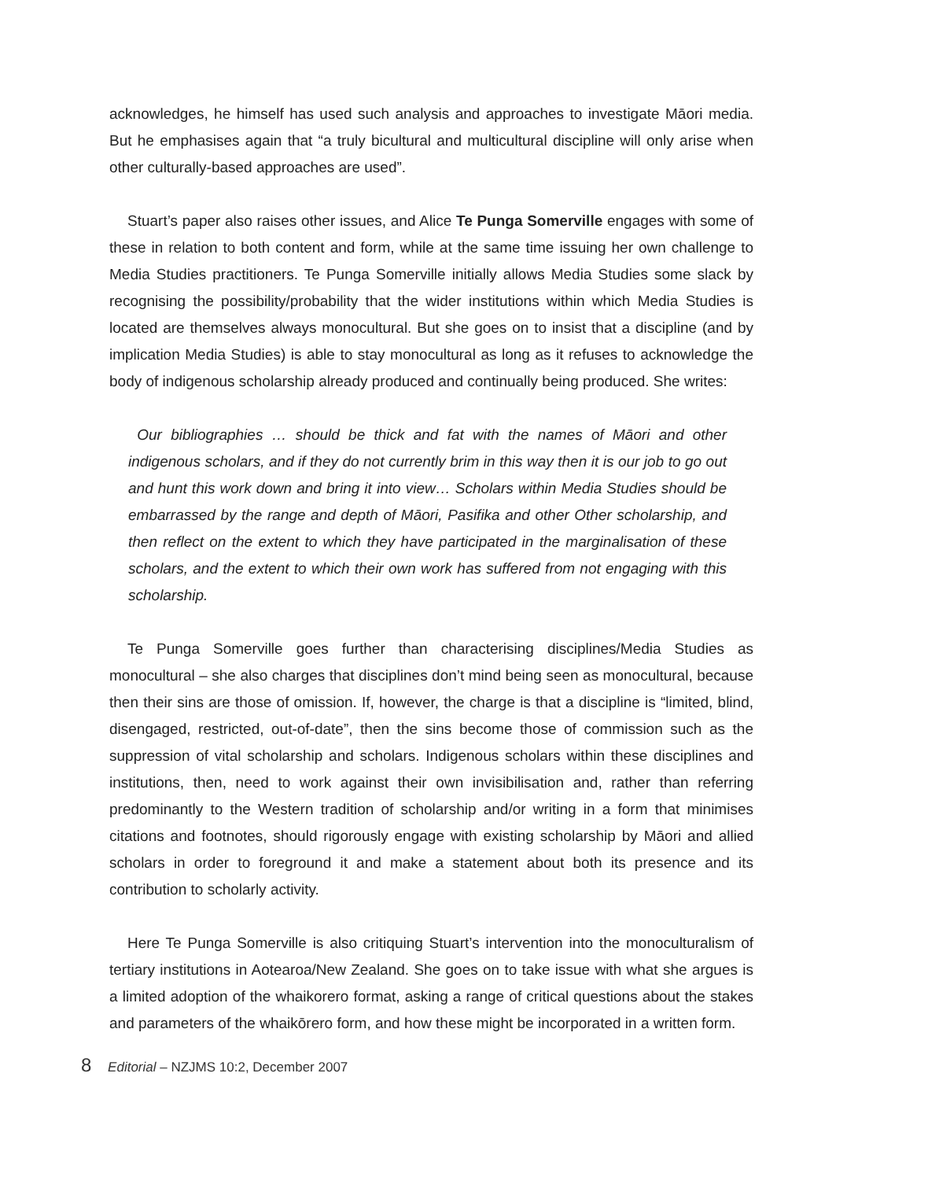acknowledges, he himself has used such analysis and approaches to investigate Māori media. But he emphasises again that “a truly bicultural and multicultural discipline will only arise when other culturally-based approaches are used”.
Stuart’s paper also raises other issues, and Alice Te Punga Somerville engages with some of these in relation to both content and form, while at the same time issuing her own challenge to Media Studies practitioners. Te Punga Somerville initially allows Media Studies some slack by recognising the possibility/probability that the wider institutions within which Media Studies is located are themselves always monocultural. But she goes on to insist that a discipline (and by implication Media Studies) is able to stay monocultural as long as it refuses to acknowledge the body of indigenous scholarship already produced and continually being produced. She writes:
Our bibliographies … should be thick and fat with the names of Māori and other indigenous scholars, and if they do not currently brim in this way then it is our job to go out and hunt this work down and bring it into view… Scholars within Media Studies should be embarrassed by the range and depth of Māori, Pasifika and other Other scholarship, and then reflect on the extent to which they have participated in the marginalisation of these scholars, and the extent to which their own work has suffered from not engaging with this scholarship.
Te Punga Somerville goes further than characterising disciplines/Media Studies as monocultural – she also charges that disciplines don’t mind being seen as monocultural, because then their sins are those of omission. If, however, the charge is that a discipline is “limited, blind, disengaged, restricted, out-of-date”, then the sins become those of commission such as the suppression of vital scholarship and scholars. Indigenous scholars within these disciplines and institutions, then, need to work against their own invisibilisation and, rather than referring predominantly to the Western tradition of scholarship and/or writing in a form that minimises citations and footnotes, should rigorously engage with existing scholarship by Māori and allied scholars in order to foreground it and make a statement about both its presence and its contribution to scholarly activity.
Here Te Punga Somerville is also critiquing Stuart’s intervention into the monoculturalism of tertiary institutions in Aotearoa/New Zealand. She goes on to take issue with what she argues is a limited adoption of the whaikorero format, asking a range of critical questions about the stakes and parameters of the whaikōrero form, and how these might be incorporated in a written form.
8 Editorial – NZJMS 10:2, December 2007